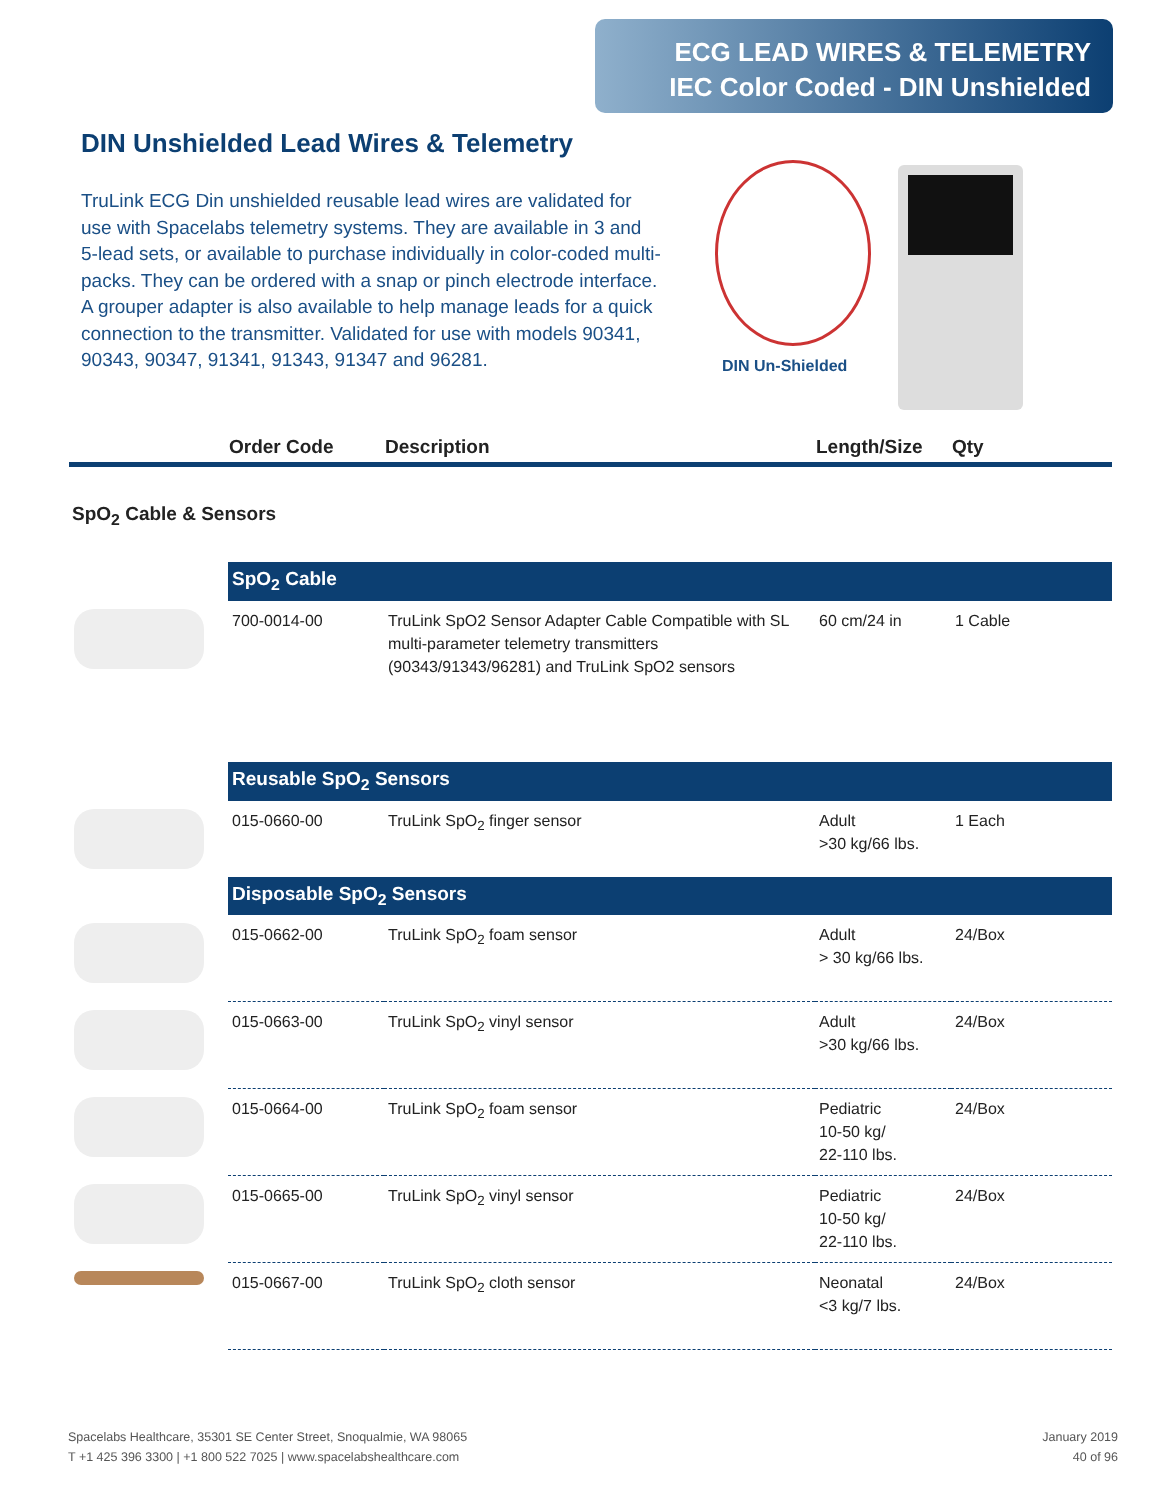ECG LEAD WIRES & TELEMETRY
IEC Color Coded - DIN Unshielded
DIN Unshielded Lead Wires & Telemetry
TruLink ECG Din unshielded reusable lead wires are validated for use with Spacelabs telemetry systems. They are available in 3 and 5-lead sets, or available to purchase individually in color-coded multi-packs. They can be ordered with a snap or pinch electrode interface. A grouper adapter is also available to help manage leads for a quick connection to the transmitter. Validated for use with models 90341, 90343, 90347, 91341, 91343, 91347 and 96281.
DIN Un-Shielded
Order Code Description Length/Size Qty
SpO<sub>2</sub> Cable & Sensors
| | SpO<sub>2</sub> Cable | | | |
| | 700-0014-00 | TruLink SpO2 Sensor Adapter Cable Compatible with SL multi-parameter telemetry transmitters (90343/91343/96281) and TruLink SpO2 sensors | 60 cm/24 in | 1 Cable |
| | Reusable SpO<sub>2</sub> Sensors | | | |
| | 015-0660-00 | TruLink SpO<sub>2</sub> finger sensor | Adult >30 kg/66 lbs. | 1 Each |
| | Disposable SpO<sub>2</sub> Sensors | | | |
| | 015-0662-00 | TruLink SpO<sub>2</sub> foam sensor | Adult > 30 kg/66 lbs. | 24/Box |
| | 015-0663-00 | TruLink SpO<sub>2</sub> vinyl sensor | Adult >30 kg/66 lbs. | 24/Box |
| | 015-0664-00 | TruLink SpO<sub>2</sub> foam sensor | Pediatric 10-50 kg/ 22-110 lbs. | 24/Box |
| | 015-0665-00 | TruLink SpO<sub>2</sub> vinyl sensor | Pediatric 10-50 kg/ 22-110 lbs. | 24/Box |
| | 015-0667-00 | TruLink SpO<sub>2</sub> cloth sensor | Neonatal <3 kg/7 lbs. | 24/Box |
Spacelabs Healthcare, 35301 SE Center Street, Snoqualmie, WA 98065
T +1 425 396 3300 | +1 800 522 7025 | www.spacelabshealthcare.com
January 2019
40 of 96